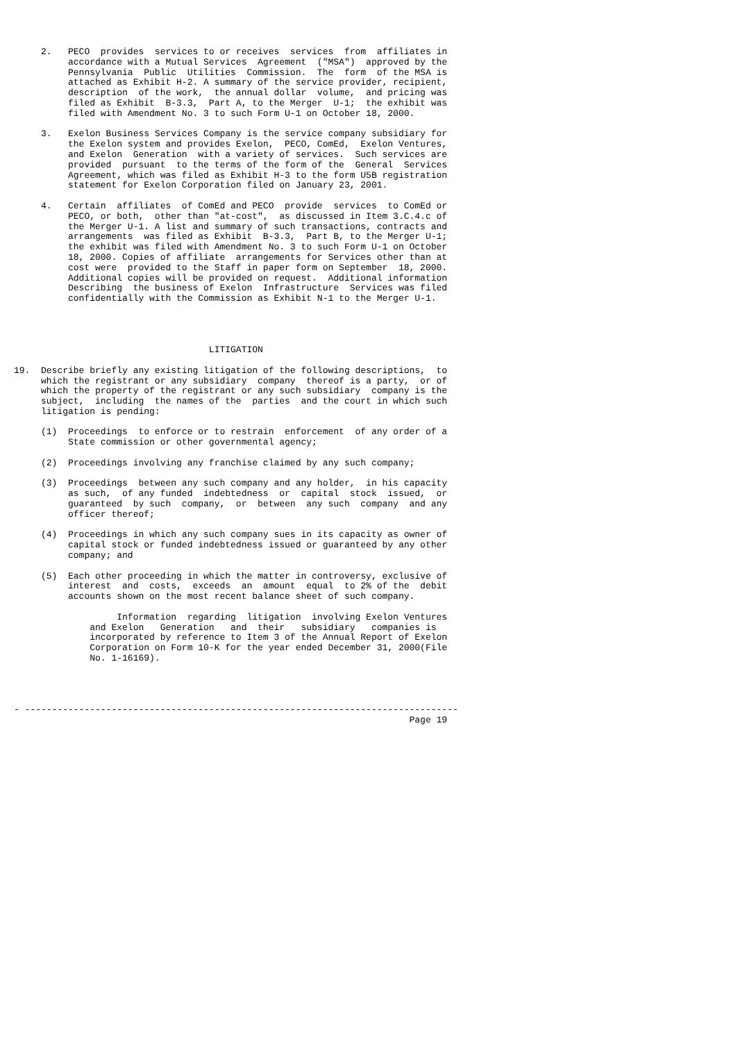2.   PECO  provides  services to or receives  services  from  affiliates in
          accordance with a Mutual Services  Agreement  ("MSA")  approved by the
          Pennsylvania  Public  Utilities  Commission.  The  form  of the MSA is
          attached as Exhibit H-2. A summary of the service provider, recipient,
          description  of the work,  the annual dollar  volume,  and pricing was
          filed as Exhibit  B-3.3,  Part A, to the Merger  U-1;  the exhibit was
          filed with Amendment No. 3 to such Form U-1 on October 18, 2000.

     3.   Exelon Business Services Company is the service company subsidiary for
          the Exelon system and provides Exelon,  PECO, ComEd,  Exelon Ventures,
          and Exelon  Generation  with a variety of services.  Such services are
          provided  pursuant  to the terms of the form of the  General  Services
          Agreement, which was filed as Exhibit H-3 to the form U5B registration
          statement for Exelon Corporation filed on January 23, 2001.

     4.   Certain  affiliates  of ComEd and PECO  provide  services  to ComEd or
          PECO, or both,  other than "at-cost",  as discussed in Item 3.C.4.c of
          the Merger U-1. A list and summary of such transactions, contracts and
          arrangements  was filed as Exhibit  B-3.3,  Part B, to the Merger U-1;
          the exhibit was filed with Amendment No. 3 to such Form U-1 on October
          18, 2000. Copies of affiliate  arrangements for Services other than at
          cost were  provided to the Staff in paper form on September  18, 2000.
          Additional copies will be provided on request.  Additional information
          Describing  the business of Exelon  Infrastructure  Services was filed
          confidentially with the Commission as Exhibit N-1 to the Merger U-1.




                                    LITIGATION

19.  Describe briefly any existing litigation of the following descriptions,  to
     which the registrant or any subsidiary  company  thereof is a party,  or of
     which the property of the registrant or any such subsidiary  company is the
     subject,  including  the names of the  parties  and the court in which such
     litigation is pending:

     (1)  Proceedings  to enforce or to restrain  enforcement  of any order of a
          State commission or other governmental agency;

     (2)  Proceedings involving any franchise claimed by any such company;

     (3)  Proceedings  between any such company and any holder,  in his capacity
          as such,  of any funded  indebtedness  or  capital  stock  issued,  or
          guaranteed  by such  company,  or  between  any such  company  and any
          officer thereof;

     (4)  Proceedings in which any such company sues in its capacity as owner of
          capital stock or funded indebtedness issued or guaranteed by any other
          company; and

     (5)  Each other proceeding in which the matter in controversy, exclusive of
          interest  and  costs,  exceeds  an  amount  equal  to 2% of the  debit
          accounts shown on the most recent balance sheet of such company.

                   Information  regarding  litigation  involving Exelon Ventures
              and Exelon   Generation   and  their   subsidiary   companies is
              incorporated by reference to Item 3 of the Annual Report of Exelon
              Corporation on Form 10-K for the year ended December 31, 2000(File
              No. 1-16169).




- --------------------------------------------------------------------------------
                                                                         Page 19